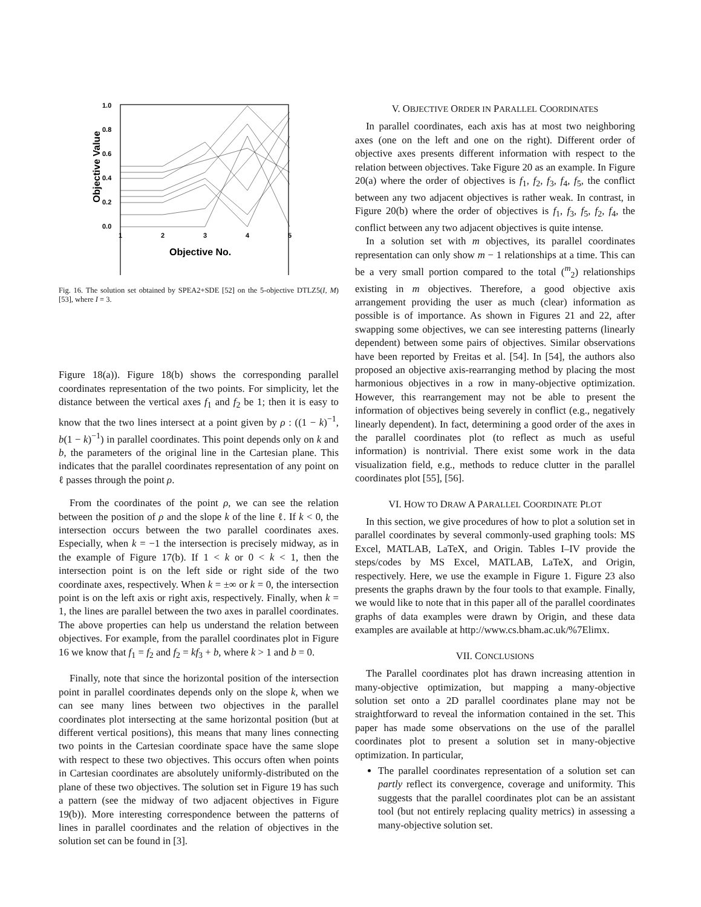1.0
0.8
0.6
0.4
0.2
0.0
1
2
3
4
5
Objective No.
Objective Value
Fig. 16. The solution set obtained by SPEA2+SDE [52] on the 5-objective DTLZ5(I, M) [53], where I = 3.
Figure 18(a)). Figure 18(b) shows the corresponding parallel coordinates representation of the two points. For simplicity, let the distance between the vertical axes f<sub>1</sub> and f<sub>2</sub> be 1; then it is easy to know that the two lines intersect at a point given by ρ : ((1 − k)<sup>−1</sup>, b(1 − k)<sup>−1</sup>) in parallel coordinates. This point depends only on k and b, the parameters of the original line in the Cartesian plane. This indicates that the parallel coordinates representation of any point on ℓ passes through the point ρ.
From the coordinates of the point ρ, we can see the relation between the position of ρ and the slope k of the line ℓ. If k < 0, the intersection occurs between the two parallel coordinates axes. Especially, when k = −1 the intersection is precisely midway, as in the example of Figure 17(b). If 1 < k or 0 < k < 1, then the intersection point is on the left side or right side of the two coordinate axes, respectively. When k = ±∞ or k = 0, the intersection point is on the left axis or right axis, respectively. Finally, when k = 1, the lines are parallel between the two axes in parallel coordinates. The above properties can help us understand the relation between objectives. For example, from the parallel coordinates plot in Figure 16 we know that f<sub>1</sub> = f<sub>2</sub> and f<sub>2</sub> = kf<sub>3</sub> + b, where k > 1 and b = 0.
Finally, note that since the horizontal position of the intersection point in parallel coordinates depends only on the slope k, when we can see many lines between two objectives in the parallel coordinates plot intersecting at the same horizontal position (but at different vertical positions), this means that many lines connecting two points in the Cartesian coordinate space have the same slope with respect to these two objectives. This occurs often when points in Cartesian coordinates are absolutely uniformly-distributed on the plane of these two objectives. The solution set in Figure 19 has such a pattern (see the midway of two adjacent objectives in Figure 19(b)). More interesting correspondence between the patterns of lines in parallel coordinates and the relation of objectives in the solution set can be found in [3].
V. OBJECTIVE ORDER IN PARALLEL COORDINATES
In parallel coordinates, each axis has at most two neighboring axes (one on the left and one on the right). Different order of objective axes presents different information with respect to the relation between objectives. Take Figure 20 as an example. In Figure 20(a) where the order of objectives is f<sub>1</sub>, f<sub>2</sub>, f<sub>3</sub>, f<sub>4</sub>, f<sub>5</sub>, the conflict between any two adjacent objectives is rather weak. In contrast, in Figure 20(b) where the order of objectives is f<sub>1</sub>, f<sub>3</sub>, f<sub>5</sub>, f<sub>2</sub>, f<sub>4</sub>, the conflict between any two adjacent objectives is quite intense.
In a solution set with m objectives, its parallel coordinates representation can only show m − 1 relationships at a time. This can be a very small portion compared to the total (<sup>m</sup><sub>2</sub>) relationships existing in m objectives. Therefore, a good objective axis arrangement providing the user as much (clear) information as possible is of importance. As shown in Figures 21 and 22, after swapping some objectives, we can see interesting patterns (linearly dependent) between some pairs of objectives. Similar observations have been reported by Freitas et al. [54]. In [54], the authors also proposed an objective axis-rearranging method by placing the most harmonious objectives in a row in many-objective optimization. However, this rearrangement may not be able to present the information of objectives being severely in conflict (e.g., negatively linearly dependent). In fact, determining a good order of the axes in the parallel coordinates plot (to reflect as much as useful information) is nontrivial. There exist some work in the data visualization field, e.g., methods to reduce clutter in the parallel coordinates plot [55], [56].
VI. HOW TO DRAW A PARALLEL COORDINATE PLOT
In this section, we give procedures of how to plot a solution set in parallel coordinates by several commonly-used graphing tools: MS Excel, MATLAB, LaTeX, and Origin. Tables I–IV provide the steps/codes by MS Excel, MATLAB, LaTeX, and Origin, respectively. Here, we use the example in Figure 1. Figure 23 also presents the graphs drawn by the four tools to that example. Finally, we would like to note that in this paper all of the parallel coordinates graphs of data examples were drawn by Origin, and these data examples are available at http://www.cs.bham.ac.uk/%7Elimx.
VII. CONCLUSIONS
The Parallel coordinates plot has drawn increasing attention in many-objective optimization, but mapping a many-objective solution set onto a 2D parallel coordinates plane may not be straightforward to reveal the information contained in the set. This paper has made some observations on the use of the parallel coordinates plot to present a solution set in many-objective optimization. In particular,
The parallel coordinates representation of a solution set can partly reflect its convergence, coverage and uniformity. This suggests that the parallel coordinates plot can be an assistant tool (but not entirely replacing quality metrics) in assessing a many-objective solution set.